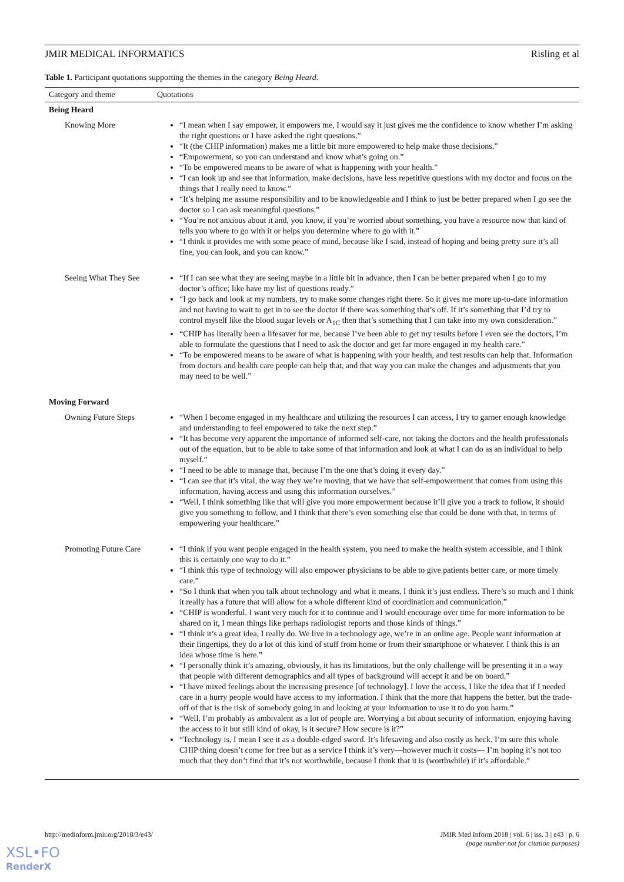JMIR MEDICAL INFORMATICS Risling et al
Table 1. Participant quotations supporting the themes in the category Being Heard.
| Category and theme | Quotations |
| --- | --- |
| Being Heard | |
| Knowing More | “I mean when I say empower, it empowers me, I would say it just gives me the confidence to know whether I’m asking the right questions or I have asked the right questions.” “It (the CHIP information) makes me a little bit more empowered to help make those decisions.” “Empowerment, so you can understand and know what’s going on.” “To be empowered means to be aware of what is happening with your health.” “I can look up and see that information, make decisions, have less repetitive questions with my doctor and focus on the things that I really need to know.” “It’s helping me assume responsibility and to be knowledgeable and I think to just be better prepared when I go see the doctor so I can ask meaningful questions.” “You’re not anxious about it and, you know, if you’re worried about something, you have a resource now that kind of tells you where to go with it or helps you determine where to go with it.” “I think it provides me with some peace of mind, because like I said, instead of hoping and being pretty sure it’s all fine, you can look, and you can know.” |
| Seeing What They See | “If I can see what they are seeing maybe in a little bit in advance, then I can be better prepared when I go to my doctor’s office; like have my list of questions ready.” “I go back and look at my numbers, try to make some changes right there. So it gives me more up-to-date information and not having to wait to get in to see the doctor if there was something that’s off. If it’s something that I’d try to control myself like the blood sugar levels or A<sub>1C</sub> then that’s something that I can take into my own consideration.” “CHIP has literally been a lifesaver for me, because I’ve been able to get my results before I even see the doctors, I’m able to formulate the questions that I need to ask the doctor and get far more engaged in my health care.” “To be empowered means to be aware of what is happening with your health, and test results can help that. Information from doctors and health care people can help that, and that way you can make the changes and adjustments that you may need to be well.” |
| Moving Forward | |
| Owning Future Steps | “When I become engaged in my healthcare and utilizing the resources I can access, I try to garner enough knowledge and understanding to feel empowered to take the next step.” “It has become very apparent the importance of informed self-care, not taking the doctors and the health professionals out of the equation, but to be able to take some of that information and look at what I can do as an individual to help myself.” “I need to be able to manage that, because I’m the one that’s doing it every day.” “I can see that it’s vital, the way they we’re moving, that we have that self-empowerment that comes from using this information, having access and using this information ourselves.” “Well, I think something like that will give you more empowerment because it’ll give you a track to follow, it should give you something to follow, and I think that there’s even something else that could be done with that, in terms of empowering your healthcare.” |
| Promoting Future Care | “I think if you want people engaged in the health system, you need to make the health system accessible, and I think this is certainly one way to do it.” “I think this type of technology will also empower physicians to be able to give patients better care, or more timely care.” “So I think that when you talk about technology and what it means, I think it’s just endless. There’s so much and I think it really has a future that will allow for a whole different kind of coordination and communication.” “CHIP is wonderful. I want very much for it to continue and I would encourage over time for more information to be shared on it, I mean things like perhaps radiologist reports and those kinds of things.” “I think it’s a great idea, I really do. We live in a technology age, we’re in an online age. People want information at their fingertips, they do a lot of this kind of stuff from home or from their smartphone or whatever. I think this is an idea whose time is here.” “I personally think it’s amazing, obviously, it has its limitations, but the only challenge will be presenting it in a way that people with different demographics and all types of background will accept it and be on board.” “I have mixed feelings about the increasing presence [of technology]. I love the access, I like the idea that if I needed care in a hurry people would have access to my information. I think that the more that happens the better, but the trade-off of that is the risk of somebody going in and looking at your information to use it to do you harm.” “Well, I’m probably as ambivalent as a lot of people are. Worrying a bit about security of information, enjoying having the access to it but still kind of okay, is it secure? How secure is it?” “Technology is, I mean I see it as a double-edged sword. It’s lifesaving and also costly as heck. I’m sure this whole CHIP thing doesn’t come for free but as a service I think it’s very—however much it costs— I’m hoping it’s not too much that they don’t find that it’s not worthwhile, because I think that it is (worthwhile) if it’s affordable.” |
http://medinform.jmir.org/2018/3/e43/ JMIR Med Inform 2018 | vol. 6 | iss. 3 | e43 | p. 6
(page number not for citation purposes)
XSL•FO
RenderX